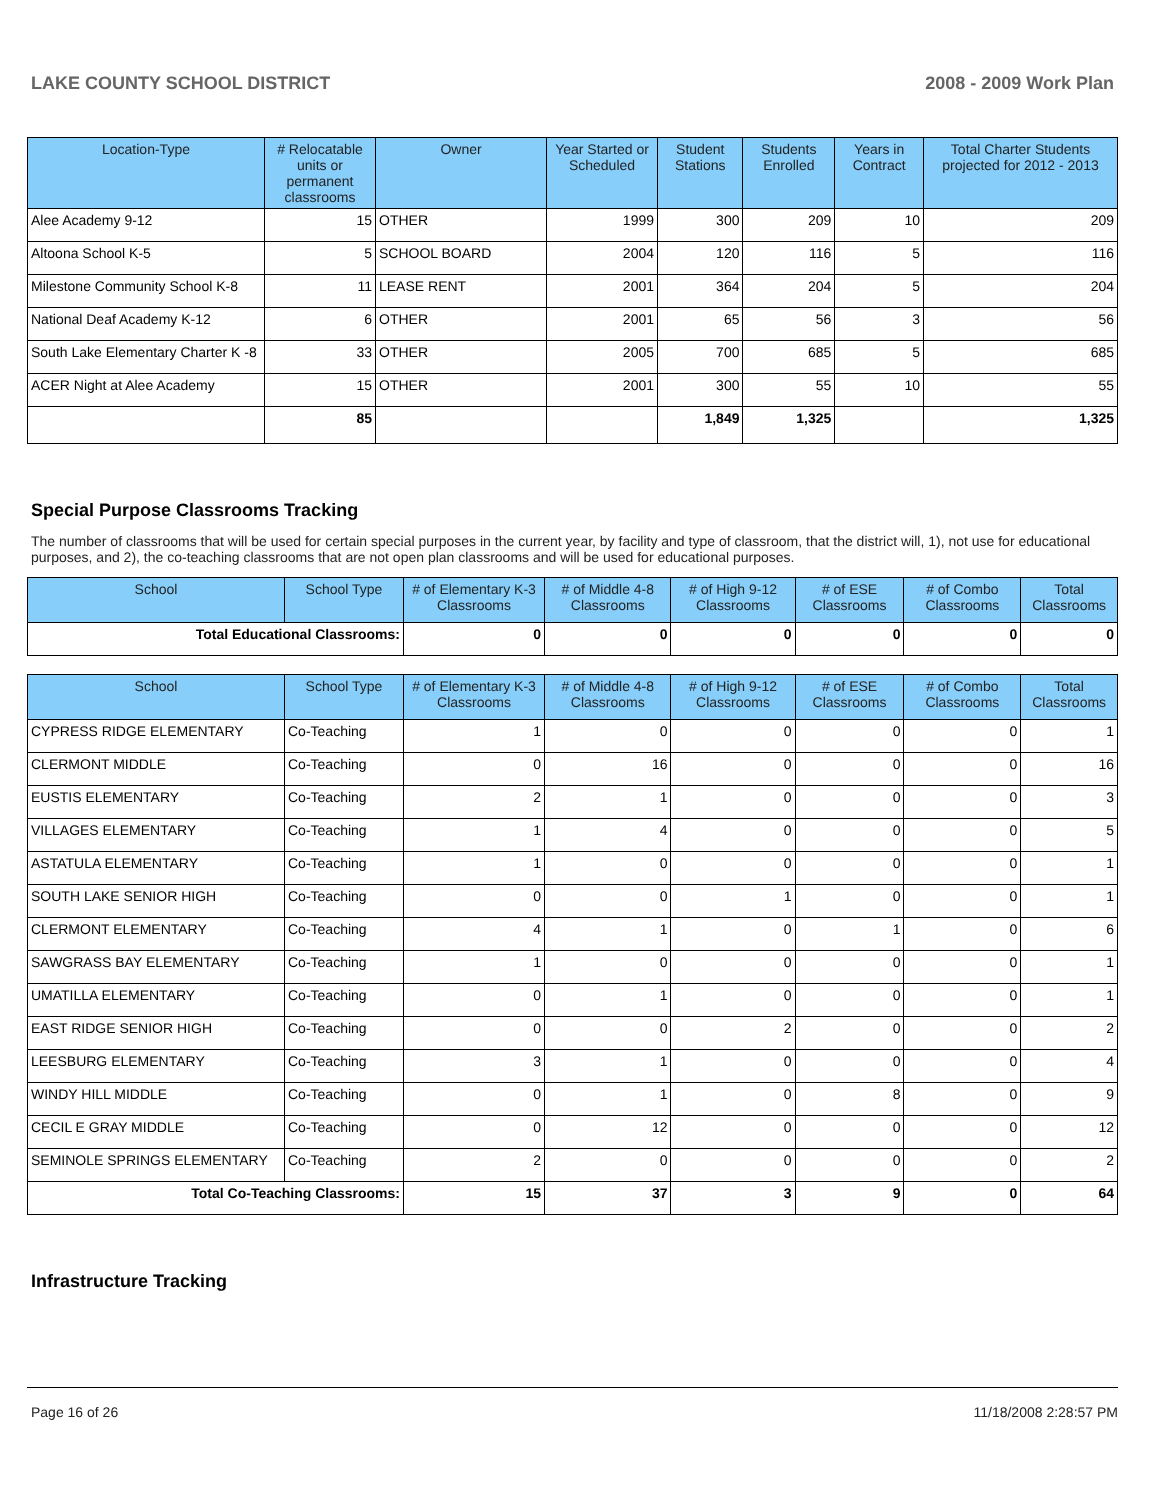LAKE COUNTY SCHOOL DISTRICT 2008 - 2009 Work Plan
| Location-Type | # Relocatable units or permanent classrooms | Owner | Year Started or Scheduled | Student Stations | Students Enrolled | Years in Contract | Total Charter Students projected for 2012 - 2013 |
| --- | --- | --- | --- | --- | --- | --- | --- |
| Alee Academy 9-12 | 15 | OTHER | 1999 | 300 | 209 | 10 | 209 |
| Altoona School K-5 | 5 | SCHOOL BOARD | 2004 | 120 | 116 | 5 | 116 |
| Milestone Community School K-8 | 11 | LEASE RENT | 2001 | 364 | 204 | 5 | 204 |
| National Deaf Academy K-12 | 6 | OTHER | 2001 | 65 | 56 | 3 | 56 |
| South Lake Elementary Charter K -8 | 33 | OTHER | 2005 | 700 | 685 | 5 | 685 |
| ACER Night at Alee Academy | 15 | OTHER | 2001 | 300 | 55 | 10 | 55 |
| | 85 | | | 1,849 | 1,325 | | 1,325 |
Special Purpose Classrooms Tracking
The number of classrooms that will be used for certain special purposes in the current year, by facility and type of classroom, that the district will, 1), not use for educational purposes, and 2), the co-teaching classrooms that are not open plan classrooms and will be used for educational purposes.
| School | School Type | # of Elementary K-3 Classrooms | # of Middle 4-8 Classrooms | # of High 9-12 Classrooms | # of ESE Classrooms | # of Combo Classrooms | Total Classrooms |
| --- | --- | --- | --- | --- | --- | --- | --- |
| Total Educational Classrooms: | | 0 | 0 | 0 | 0 | 0 | 0 |
| School | School Type | # of Elementary K-3 Classrooms | # of Middle 4-8 Classrooms | # of High 9-12 Classrooms | # of ESE Classrooms | # of Combo Classrooms | Total Classrooms |
| --- | --- | --- | --- | --- | --- | --- | --- |
| CYPRESS RIDGE ELEMENTARY | Co-Teaching | 1 | 0 | 0 | 0 | 0 | 1 |
| CLERMONT MIDDLE | Co-Teaching | 0 | 16 | 0 | 0 | 0 | 16 |
| EUSTIS ELEMENTARY | Co-Teaching | 2 | 1 | 0 | 0 | 0 | 3 |
| VILLAGES ELEMENTARY | Co-Teaching | 1 | 4 | 0 | 0 | 0 | 5 |
| ASTATULA ELEMENTARY | Co-Teaching | 1 | 0 | 0 | 0 | 0 | 1 |
| SOUTH LAKE SENIOR HIGH | Co-Teaching | 0 | 0 | 1 | 0 | 0 | 1 |
| CLERMONT ELEMENTARY | Co-Teaching | 4 | 1 | 0 | 1 | 0 | 6 |
| SAWGRASS BAY ELEMENTARY | Co-Teaching | 1 | 0 | 0 | 0 | 0 | 1 |
| UMATILLA ELEMENTARY | Co-Teaching | 0 | 1 | 0 | 0 | 0 | 1 |
| EAST RIDGE SENIOR HIGH | Co-Teaching | 0 | 0 | 2 | 0 | 0 | 2 |
| LEESBURG ELEMENTARY | Co-Teaching | 3 | 1 | 0 | 0 | 0 | 4 |
| WINDY HILL MIDDLE | Co-Teaching | 0 | 1 | 0 | 8 | 0 | 9 |
| CECIL E GRAY MIDDLE | Co-Teaching | 0 | 12 | 0 | 0 | 0 | 12 |
| SEMINOLE SPRINGS ELEMENTARY | Co-Teaching | 2 | 0 | 0 | 0 | 0 | 2 |
| Total Co-Teaching Classrooms: | | 15 | 37 | 3 | 9 | 0 | 64 |
Infrastructure Tracking
Page 16 of 26 11/18/2008 2:28:57 PM